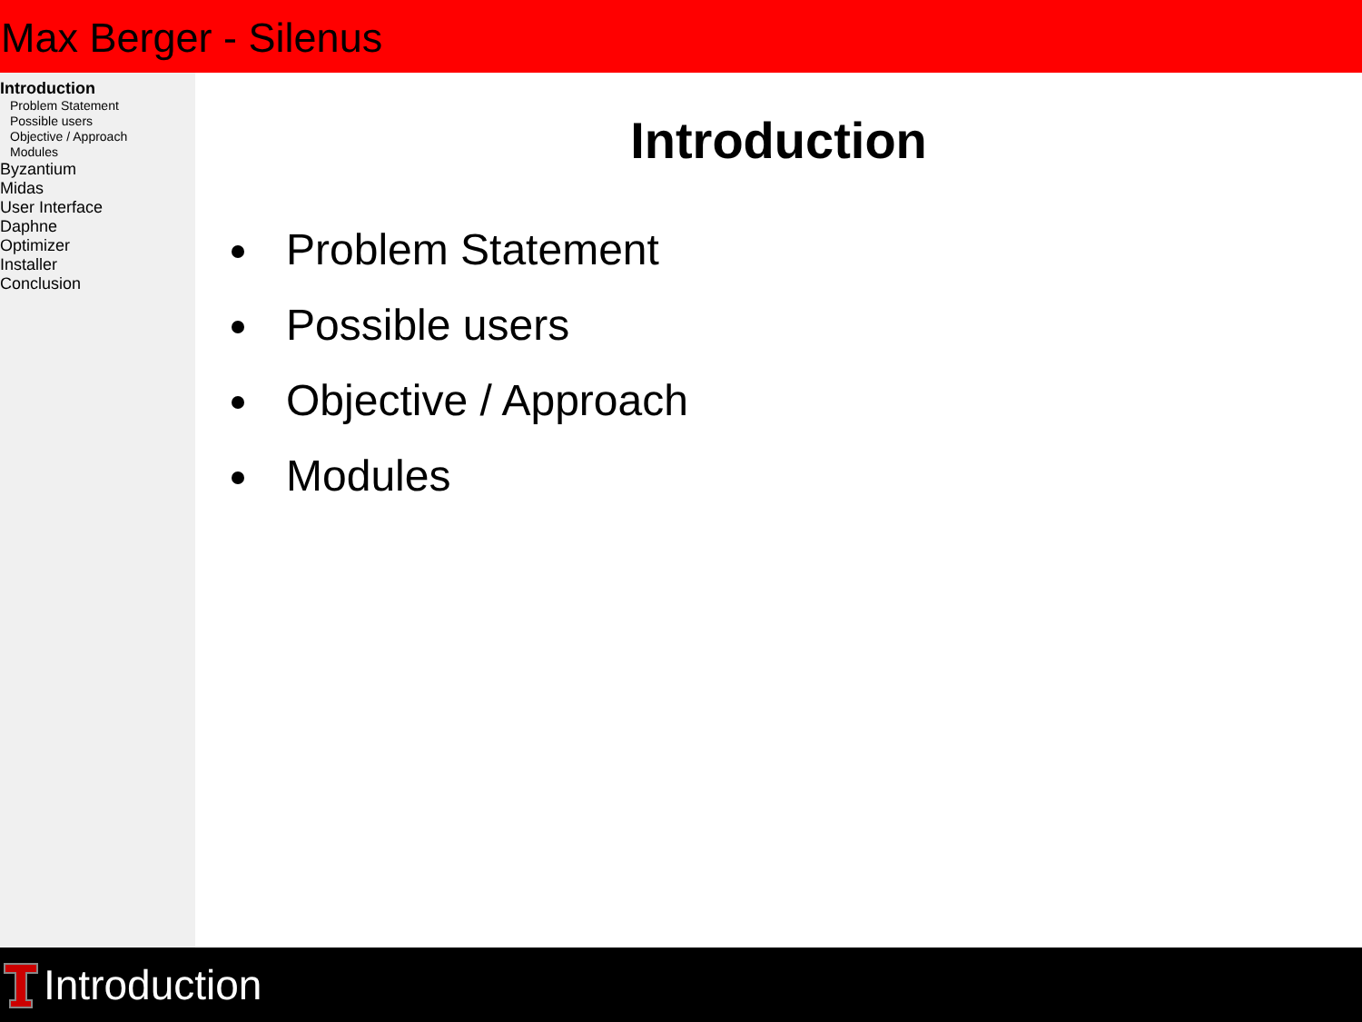Max Berger - Silenus
Introduction
Problem Statement
Possible users
Objective / Approach
Modules
Byzantium
Midas
User Interface
Daphne
Optimizer
Installer
Conclusion
Introduction
Problem Statement
Possible users
Objective / Approach
Modules
Introduction